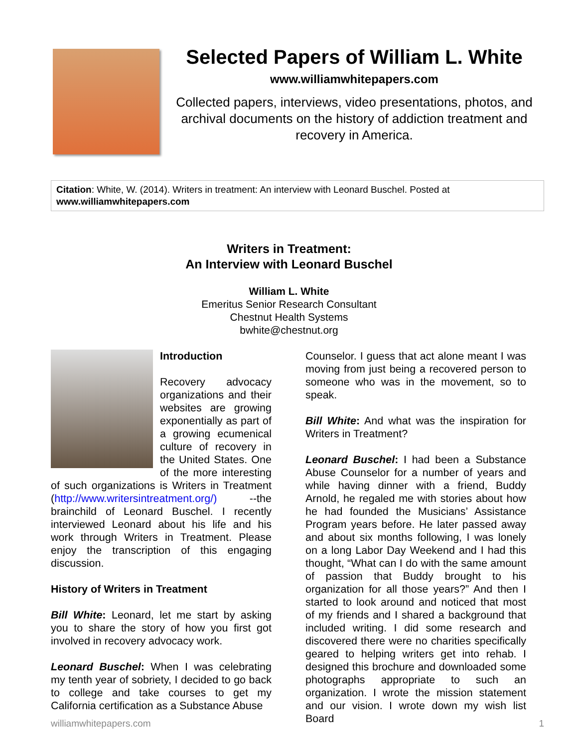Selected Papers of William L. White
www.williamwhitepapers.com
Collected papers, interviews, video presentations, photos, and archival documents on the history of addiction treatment and recovery in America.
Citation: White, W. (2014). Writers in treatment: An interview with Leonard Buschel. Posted at www.williamwhitepapers.com
Writers in Treatment:
An Interview with Leonard Buschel
William L. White
Emeritus Senior Research Consultant
Chestnut Health Systems
bwhite@chestnut.org
Introduction
Recovery advocacy organizations and their websites are growing exponentially as part of a growing ecumenical culture of recovery in the United States. One of the more interesting of such organizations is Writers in Treatment (http://www.writersintreatment.org/) --the brainchild of Leonard Buschel. I recently interviewed Leonard about his life and his work through Writers in Treatment. Please enjoy the transcription of this engaging discussion.
History of Writers in Treatment
Bill White: Leonard, let me start by asking you to share the story of how you first got involved in recovery advocacy work.
Leonard Buschel: When I was celebrating my tenth year of sobriety, I decided to go back to college and take courses to get my California certification as a Substance Abuse
Counselor. I guess that act alone meant I was moving from just being a recovered person to someone who was in the movement, so to speak.
Bill White: And what was the inspiration for Writers in Treatment?
Leonard Buschel: I had been a Substance Abuse Counselor for a number of years and while having dinner with a friend, Buddy Arnold, he regaled me with stories about how he had founded the Musicians’ Assistance Program years before. He later passed away and about six months following, I was lonely on a long Labor Day Weekend and I had this thought, “What can I do with the same amount of passion that Buddy brought to his organization for all those years?” And then I started to look around and noticed that most of my friends and I shared a background that included writing. I did some research and discovered there were no charities specifically geared to helping writers get into rehab. I designed this brochure and downloaded some photographs appropriate to such an organization. I wrote the mission statement and our vision. I wrote down my wish list Board
williamwhitepapers.com 1